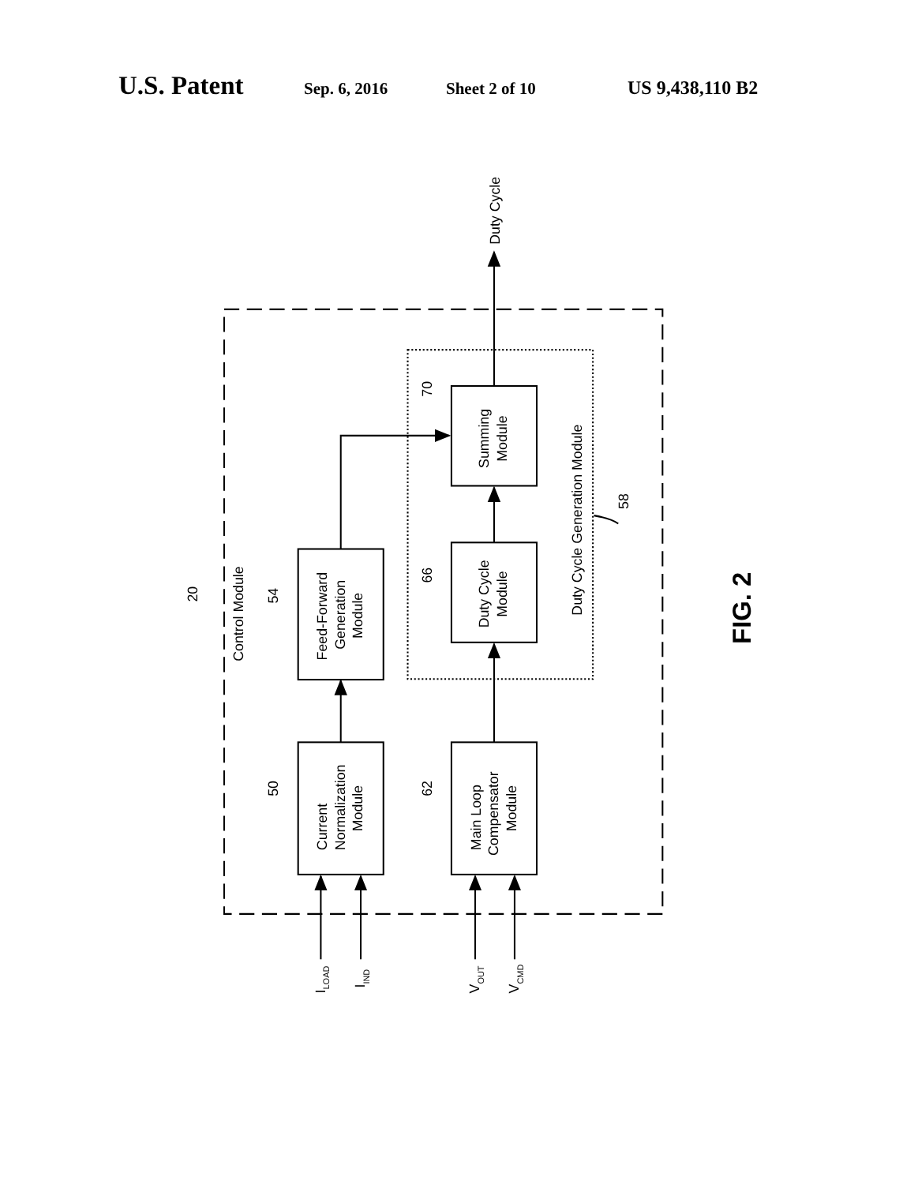U.S. Patent Sep. 6, 2016 Sheet 2 of 10 US 9,438,110 B2
Control Module
20
Current
Normalization
Module
50
Feed-Forward
Generation
Module
54
Main Loop
Compensator
Module
62
Duty Cycle
Module
66
Summing
Module
70
Duty Cycle Generation Module
58
Duty Cycle
ILOAD
IIND
VOUT
VCMD
FIG. 2